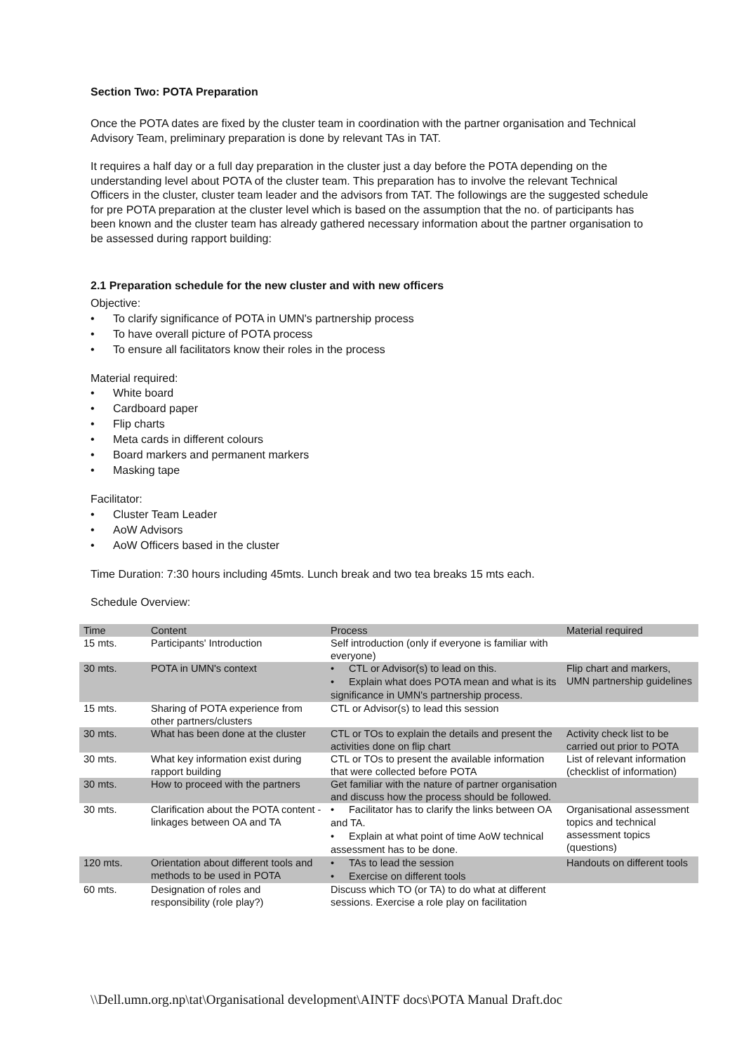Section Two: POTA Preparation
Once the POTA dates are fixed by the cluster team in coordination with the partner organisation and Technical Advisory Team, preliminary preparation is done by relevant TAs in TAT.
It requires a half day or a full day preparation in the cluster just a day before the POTA depending on the understanding level about POTA of the cluster team. This preparation has to involve the relevant Technical Officers in the cluster, cluster team leader and the advisors from TAT. The followings are the suggested schedule for pre POTA preparation at the cluster level which is based on the assumption that the no. of participants has been known and the cluster team has already gathered necessary information about the partner organisation to be assessed during rapport building:
2.1 Preparation schedule for the new cluster and with new officers
Objective:
• To clarify significance of POTA in UMN's partnership process
• To have overall picture of POTA process
• To ensure all facilitators know their roles in the process
Material required:
• White board
• Cardboard paper
• Flip charts
• Meta cards in different colours
• Board markers and permanent markers
• Masking tape
Facilitator:
• Cluster Team Leader
• AoW Advisors
• AoW Officers based in the cluster
Time Duration: 7:30 hours including 45mts. Lunch break and two tea breaks 15 mts each.
Schedule Overview:
| Time | Content | Process | Material required |
| --- | --- | --- | --- |
| 15 mts. | Participants' Introduction | Self introduction (only if everyone is familiar with everyone) | |
| 30 mts. | POTA in UMN's context | • CTL or Advisor(s) to lead on this. • Explain what does POTA mean and what is its significance in UMN's partnership process. | Flip chart and markers, UMN partnership guidelines |
| 15 mts. | Sharing of POTA experience from other partners/clusters | CTL or Advisor(s) to lead this session | |
| 30 mts. | What has been done at the cluster | CTL or TOs to explain the details and present the activities done on flip chart | Activity check list to be carried out prior to POTA |
| 30 mts. | What key information exist during rapport building | CTL or TOs to present the available information that were collected before POTA | List of relevant information (checklist of information) |
| 30 mts. | How to proceed with the partners | Get familiar with the nature of partner organisation and discuss how the process should be followed. | |
| 30 mts. | Clarification about the POTA content - linkages between OA and TA | • Facilitator has to clarify the links between OA and TA. • Explain at what point of time AoW technical assessment has to be done. | Organisational assessment topics and technical assessment topics (questions) |
| 120 mts. | Orientation about different tools and methods to be used in POTA | • TAs to lead the session • Exercise on different tools | Handouts on different tools |
| 60 mts. | Designation of roles and responsibility (role play?) | Discuss which TO (or TA) to do what at different sessions. Exercise a role play on facilitation | |
\\Dell.umn.org.np\tat\Organisational development\AINTF docs\POTA Manual Draft.doc